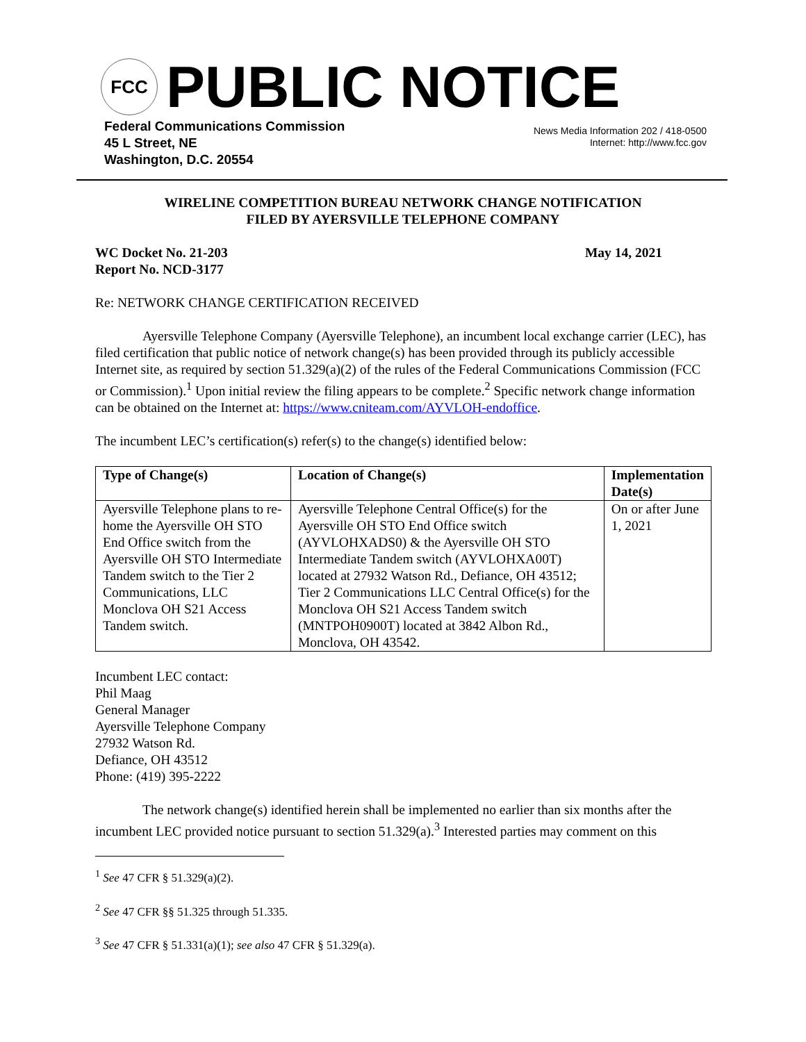FCC
PUBLIC NOTICE
Federal Communications Commission
45 L Street, NE
Washington, D.C. 20554
News Media Information 202 / 418-0500
Internet: http://www.fcc.gov
WIRELINE COMPETITION BUREAU NETWORK CHANGE NOTIFICATION
FILED BY AYERSVILLE TELEPHONE COMPANY
WC Docket No. 21-203
Report No. NCD-3177
May 14, 2021
Re: NETWORK CHANGE CERTIFICATION RECEIVED
Ayersville Telephone Company (Ayersville Telephone), an incumbent local exchange carrier (LEC), has filed certification that public notice of network change(s) has been provided through its publicly accessible Internet site, as required by section 51.329(a)(2) of the rules of the Federal Communications Commission (FCC or Commission).<sup>1</sup> Upon initial review the filing appears to be complete.<sup>2</sup> Specific network change information can be obtained on the Internet at: https://www.cniteam.com/AYVLOH-endoffice.
The incumbent LEC’s certification(s) refer(s) to the change(s) identified below:
| Type of Change(s) | Location of Change(s) | Implementation Date(s) |
| --- | --- | --- |
| Ayersville Telephone plans to re-home the Ayersville OH STO End Office switch from the Ayersville OH STO Intermediate Tandem switch to the Tier 2 Communications, LLC Monclova OH S21 Access Tandem switch. | Ayersville Telephone Central Office(s) for the Ayersville OH STO End Office switch (AYVLOHXADS0) & the Ayersville OH STO Intermediate Tandem switch (AYVLOHXA00T) located at 27932 Watson Rd., Defiance, OH 43512; Tier 2 Communications LLC Central Office(s) for the Monclova OH S21 Access Tandem switch (MNTPOH0900T) located at 3842 Albon Rd., Monclova, OH 43542. | On or after June 1, 2021 |
Incumbent LEC contact:
Phil Maag
General Manager
Ayersville Telephone Company
27932 Watson Rd.
Defiance, OH 43512
Phone: (419) 395-2222
The network change(s) identified herein shall be implemented no earlier than six months after the incumbent LEC provided notice pursuant to section 51.329(a).<sup>3</sup> Interested parties may comment on this
<sup>1</sup> See 47 CFR § 51.329(a)(2).
<sup>2</sup> See 47 CFR §§ 51.325 through 51.335.
<sup>3</sup> See 47 CFR § 51.331(a)(1); see also 47 CFR § 51.329(a).